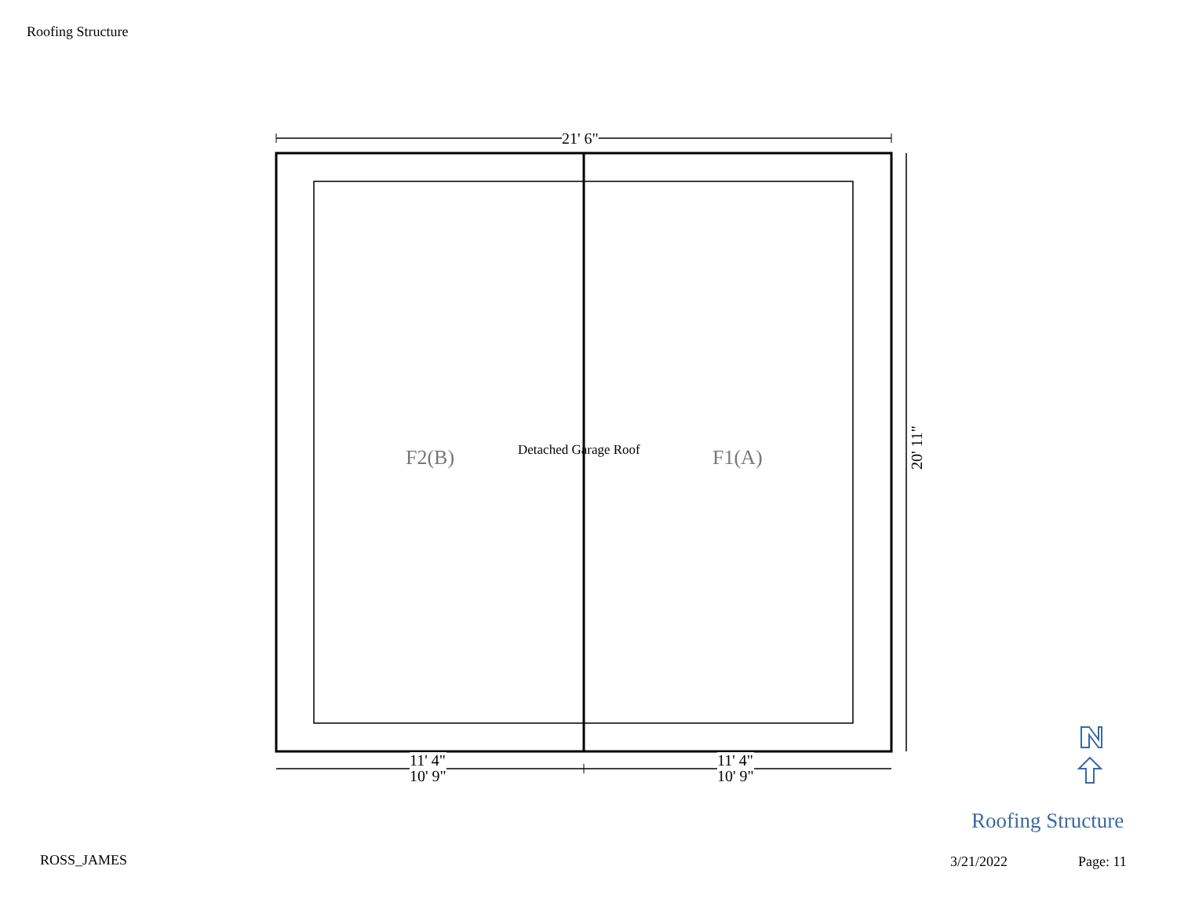Roofing Structure
21' 6"
20' 11"
F2(B) Detached Garage Roof F1(A)
11' 4"
10' 9"
11' 4"
10' 9"
Roofing Structure
ROSS_JAMES 3/21/2022 Page: 11